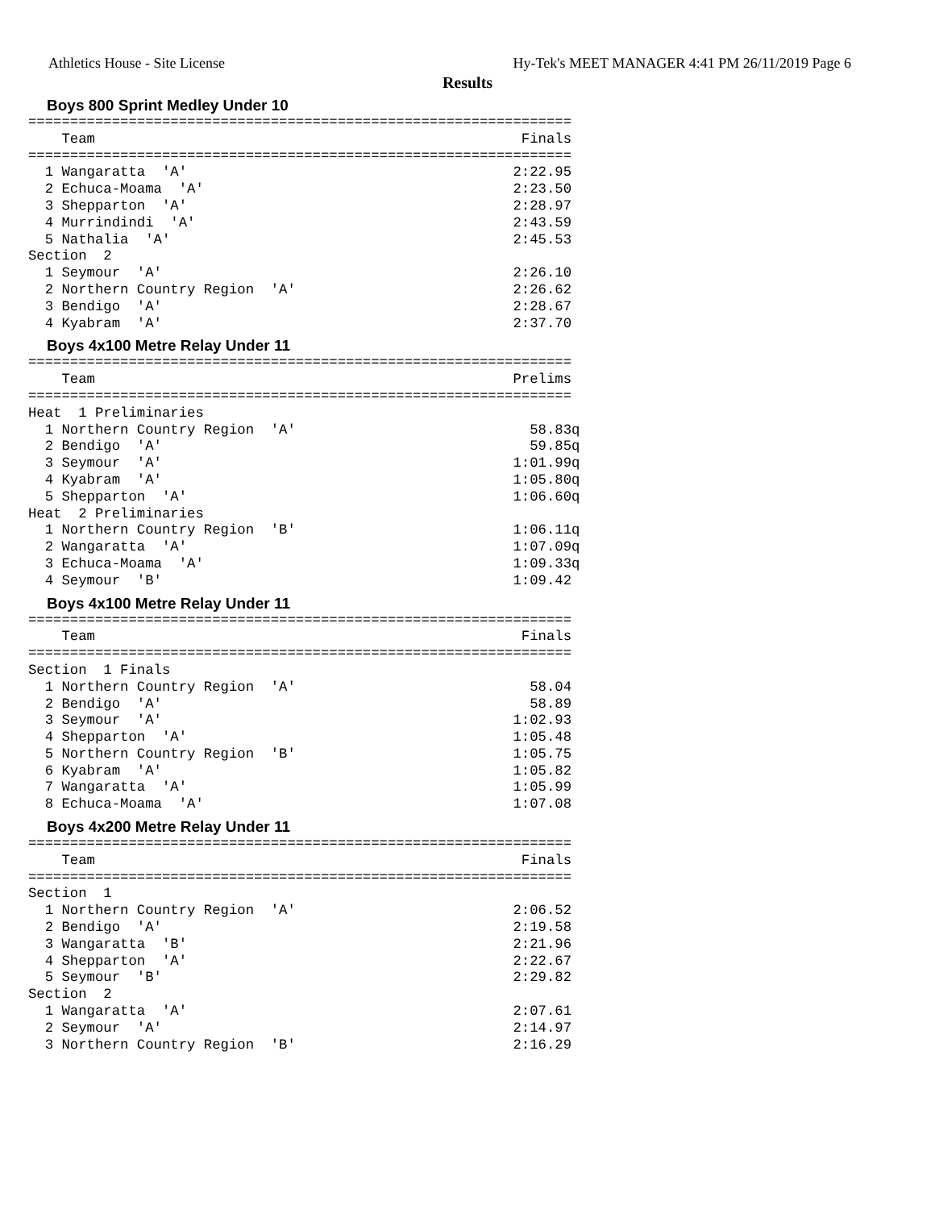Athletics House - Site License Hy-Tek's MEET MANAGER 4:41 PM 26/11/2019 Page 6
Results
Boys 800 Sprint Medley Under 10
=================================================================
    Team                                                   Finals
=================================================================
  1 Wangaratta  'A'                                       2:22.95
  2 Echuca-Moama  'A'                                     2:23.50
  3 Shepparton  'A'                                       2:28.97
  4 Murrindindi  'A'                                      2:43.59
  5 Nathalia  'A'                                         2:45.53
Section  2
  1 Seymour  'A'                                          2:26.10
  2 Northern Country Region  'A'                          2:26.62
  3 Bendigo  'A'                                          2:28.67
  4 Kyabram  'A'                                          2:37.70
Boys 4x100 Metre Relay Under 11
=================================================================
    Team                                                  Prelims
=================================================================
Heat  1 Preliminaries
  1 Northern Country Region  'A'                            58.83q
  2 Bendigo  'A'                                            59.85q
  3 Seymour  'A'                                          1:01.99q
  4 Kyabram  'A'                                          1:05.80q
  5 Shepparton  'A'                                       1:06.60q
Heat  2 Preliminaries
  1 Northern Country Region  'B'                          1:06.11q
  2 Wangaratta  'A'                                       1:07.09q
  3 Echuca-Moama  'A'                                     1:09.33q
  4 Seymour  'B'                                          1:09.42
Boys 4x100 Metre Relay Under 11
=================================================================
    Team                                                   Finals
=================================================================
Section  1 Finals
  1 Northern Country Region  'A'                            58.04
  2 Bendigo  'A'                                            58.89
  3 Seymour  'A'                                          1:02.93
  4 Shepparton  'A'                                       1:05.48
  5 Northern Country Region  'B'                          1:05.75
  6 Kyabram  'A'                                          1:05.82
  7 Wangaratta  'A'                                       1:05.99
  8 Echuca-Moama  'A'                                     1:07.08
Boys 4x200 Metre Relay Under 11
=================================================================
    Team                                                   Finals
=================================================================
Section  1
  1 Northern Country Region  'A'                          2:06.52
  2 Bendigo  'A'                                          2:19.58
  3 Wangaratta  'B'                                       2:21.96
  4 Shepparton  'A'                                       2:22.67
  5 Seymour  'B'                                          2:29.82
Section  2
  1 Wangaratta  'A'                                       2:07.61
  2 Seymour  'A'                                          2:14.97
  3 Northern Country Region  'B'                          2:16.29